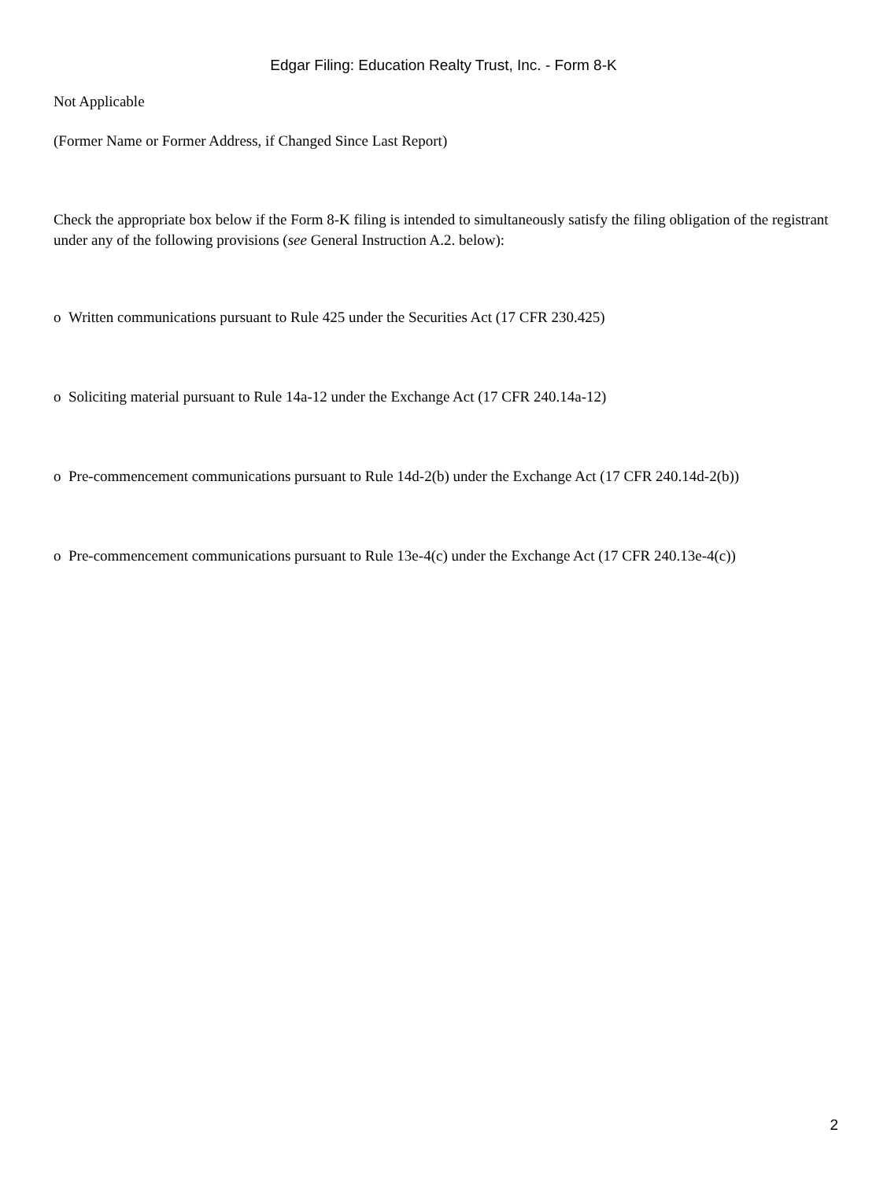Edgar Filing: Education Realty Trust, Inc. - Form 8-K
Not Applicable
(Former Name or Former Address, if Changed Since Last Report)
Check the appropriate box below if the Form 8-K filing is intended to simultaneously satisfy the filing obligation of the registrant under any of the following provisions (see General Instruction A.2. below):
o Written communications pursuant to Rule 425 under the Securities Act (17 CFR 230.425)
o Soliciting material pursuant to Rule 14a-12 under the Exchange Act (17 CFR 240.14a-12)
o Pre-commencement communications pursuant to Rule 14d-2(b) under the Exchange Act (17 CFR 240.14d-2(b))
o Pre-commencement communications pursuant to Rule 13e-4(c) under the Exchange Act (17 CFR 240.13e-4(c))
2